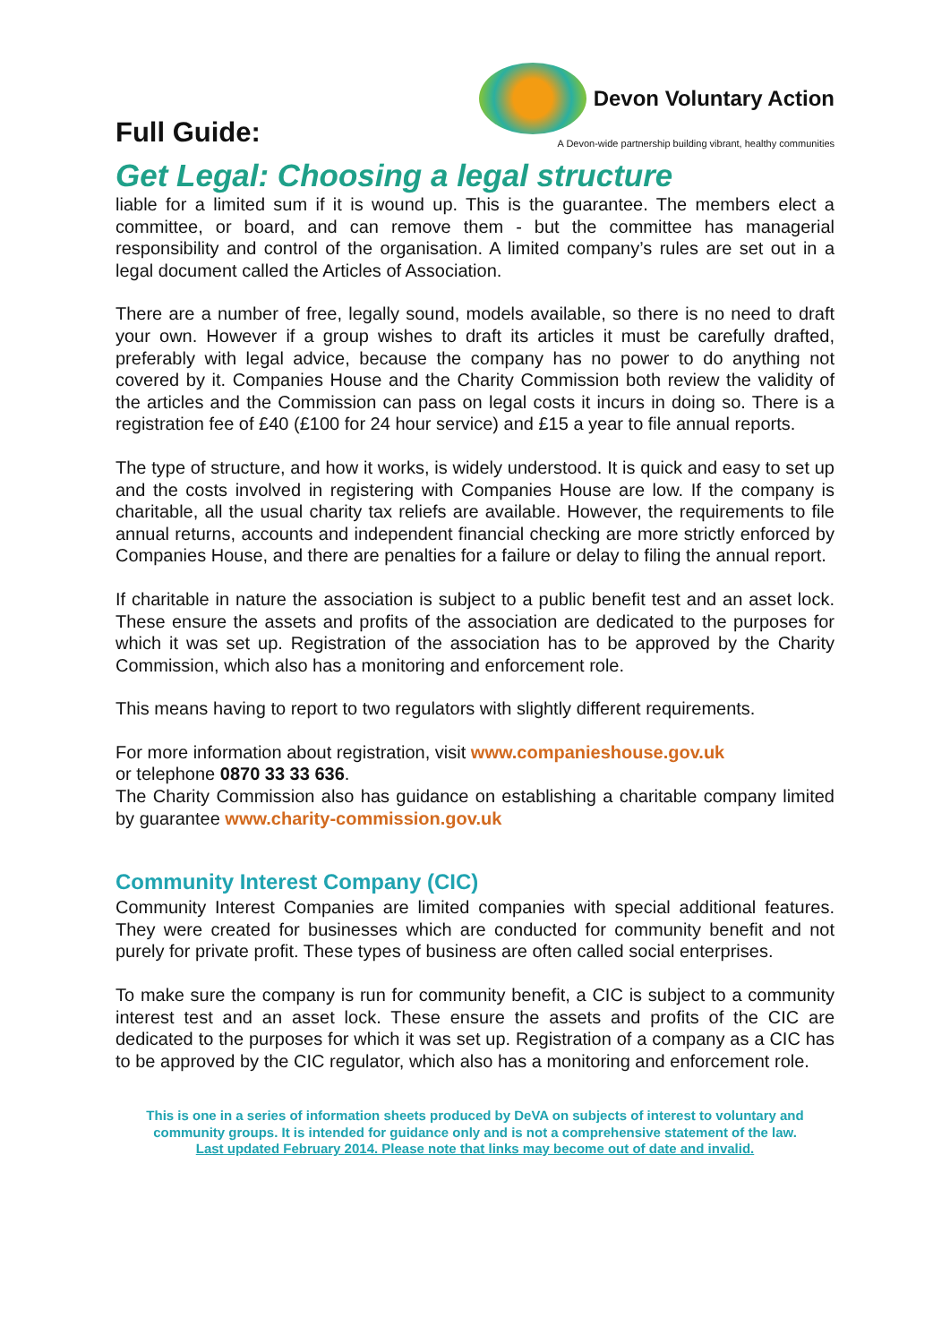Full Guide:
Devon Voluntary Action
A Devon-wide partnership building vibrant, healthy communities
Get Legal: Choosing a legal structure
liable for a limited sum if it is wound up. This is the guarantee. The members elect a committee, or board, and can remove them - but the committee has managerial responsibility and control of the organisation. A limited company’s rules are set out in a legal document called the Articles of Association.
There are a number of free, legally sound, models available, so there is no need to draft your own. However if a group wishes to draft its articles it must be carefully drafted, preferably with legal advice, because the company has no power to do anything not covered by it. Companies House and the Charity Commission both review the validity of the articles and the Commission can pass on legal costs it incurs in doing so. There is a registration fee of £40 (£100 for 24 hour service) and £15 a year to file annual reports.
The type of structure, and how it works, is widely understood. It is quick and easy to set up and the costs involved in registering with Companies House are low. If the company is charitable, all the usual charity tax reliefs are available. However, the requirements to file annual returns, accounts and independent financial checking are more strictly enforced by Companies House, and there are penalties for a failure or delay to filing the annual report.
If charitable in nature the association is subject to a public benefit test and an asset lock. These ensure the assets and profits of the association are dedicated to the purposes for which it was set up. Registration of the association has to be approved by the Charity Commission, which also has a monitoring and enforcement role.
This means having to report to two regulators with slightly different requirements.
For more information about registration, visit www.companieshouse.gov.uk
or telephone 0870 33 33 636.
The Charity Commission also has guidance on establishing a charitable company limited by guarantee www.charity-commission.gov.uk
Community Interest Company (CIC)
Community Interest Companies are limited companies with special additional features. They were created for businesses which are conducted for community benefit and not purely for private profit. These types of business are often called social enterprises.
To make sure the company is run for community benefit, a CIC is subject to a community interest test and an asset lock. These ensure the assets and profits of the CIC are dedicated to the purposes for which it was set up. Registration of a company as a CIC has to be approved by the CIC regulator, which also has a monitoring and enforcement role.
This is one in a series of information sheets produced by DeVA on subjects of interest to voluntary and community groups. It is intended for guidance only and is not a comprehensive statement of the law.
Last updated February 2014. Please note that links may become out of date and invalid.